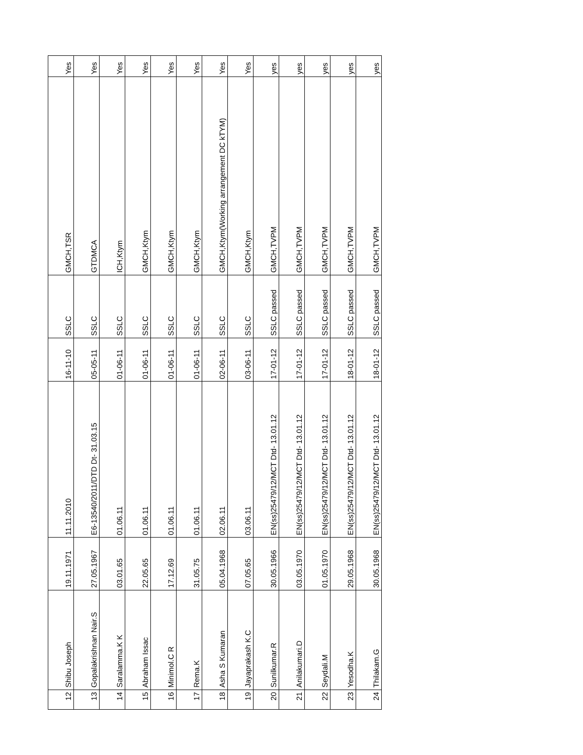| 12 | Shibu Joseph | 19.11.1971 | 11.11.2010 | 16-11-10 | SSLC | GMCH,TSR | Yes |
| 13 | Gopalakrishnan Nair.S | 27.05.1967 | E6-13540/2011/DTD Dt- 31.03.15 | 05-05-11 | SSLC | GTDMCA | Yes |
| 14 | Saralamma.K K | 03.01.65 | 01.06.11 | 01-06-11 | SSLC | ICH,Ktym | Yes |
| 15 | Abraham Issac | 22.05.65 | 01.06.11 | 01-06-11 | SSLC | GMCH,Ktym | Yes |
| 16 | Minimol.C R | 17.12.69 | 01.06.11 | 01-06-11 | SSLC | GMCH,Ktym | Yes |
| 17 | Rema.K | 31.05.75 | 01.06.11 | 01-06-11 | SSLC | GMCH,Ktym | Yes |
| 18 | Asha S Kumaran | 05.04.1968 | 02.06.11 | 02-06-11 | SSLC | GMCH,Ktym(Working arrangement DC kTYM) | Yes |
| 19 | Jayaprakash K.C | 07.05.65 | 03.06.11 | 03-06-11 | SSLC | GMCH,Ktym | Yes |
| 20 | Sunilkumar.R | 30.05.1966 | EN(ss)25479/12/MCT Dtd- 13.01.12 | 17-01-12 | SSLC passed | GMCH,TVPM | yes |
| 21 | Anilakumari.D | 03.05.1970 | EN(ss)25479/12/MCT Dtd- 13.01.12 | 17-01-12 | SSLC passed | GMCH,TVPM | yes |
| 22 | Seydali.M | 01.05.1970 | EN(ss)25479/12/MCT Dtd- 13.01.12 | 17-01-12 | SSLC passed | GMCH,TVPM | yes |
| 23 | Yesodha.K | 29.05.1968 | EN(ss)25479/12/MCT Dtd- 13.01.12 | 18-01-12 | SSLC passed | GMCH,TVPM | yes |
| 24 | Thilakam.G | 30.05.1968 | EN(ss)25479/12/MCT Dtd- 13.01.12 | 18-01-12 | SSLC passed | GMCH,TVPM | yes |